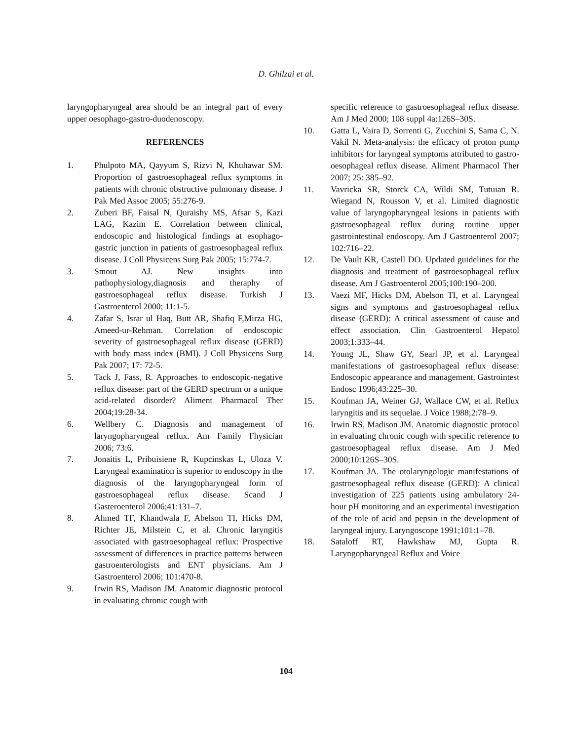D. Ghilzai et al.
laryngopharyngeal area should be an integral part of every upper oesophago-gastro-duodenoscopy.
REFERENCES
1. Phulpoto MA, Qayyum S, Rizvi N, Khuhawar SM. Proportion of gastroesophageal reflux symptoms in patients with chronic obstructive pulmonary disease. J Pak Med Assoc 2005; 55:276-9.
2. Zuberi BF, Faisal N, Quraishy MS, Afsar S, Kazi LAG, Kazim E. Correlation between clinical, endoscopic and histological findings at esophago-gastric junction in patients of gastroesophageal reflux disease. J Coll Physicens Surg Pak 2005; 15:774-7.
3. Smout AJ. New insights into pathophysiology,diagnosis and theraphy of gastroesophageal reflux disease. Turkish J Gastroenterol 2000; 11:1-5.
4. Zafar S, Israr ul Haq, Butt AR, Shafiq F,Mirza HG, Ameed-ur-Rehman. Correlation of endoscopic severity of gastroesophageal reflux disease (GERD) with body mass index (BMI). J Coll Physicens Surg Pak 2007; 17: 72-5.
5. Tack J, Fass, R. Approaches to endoscopic-negative reflux disease: part of the GERD spectrum or a unique acid-related disorder? Aliment Pharmacol Ther 2004;19:28-34.
6. Wellbery C. Diagnosis and management of laryngopharyngeal reflux. Am Family Fhysician 2006; 73:6.
7. Jonaitis L, Pribuisiene R, Kupcinskas L, Uloza V. Laryngeal examination is superior to endoscopy in the diagnosis of the laryngopharyngeal form of gastroesophageal reflux disease. Scand J Gasteroenterol 2006;41:131–7.
8. Ahmed TF, Khandwala F, Abelson TI, Hicks DM, Richter JE, Milstein C, et al. Chronic laryngitis associated with gastroesophageal reflux: Prospective assessment of differences in practice patterns between gastroenterologists and ENT physicians. Am J Gastroenterol 2006; 101:470-8.
9. Irwin RS, Madison JM. Anatomic diagnostic protocol in evaluating chronic cough with
specific reference to gastroesophageal reflux disease. Am J Med 2000; 108 suppl 4a:126S–30S.
10. Gatta L, Vaira D, Sorrenti G, Zucchini S, Sama C, N. Vakil N. Meta-analysis: the efficacy of proton pump inhibitors for laryngeal symptoms attributed to gastro-oesophageal reflux disease. Aliment Pharmacol Ther 2007; 25: 385–92.
11. Vavricka SR, Storck CA, Wildi SM, Tutuian R. Wiegand N, Rousson V, et al. Limited diagnostic value of laryngopharyngeal lesions in patients with gastroesophageal reflux during routine upper gastrointestinal endoscopy. Am J Gastroenterol 2007; 102:716–22.
12. De Vault KR, Castell DO. Updated guidelines for the diagnosis and treatment of gastroesophageal reflux disease. Am J Gastroenterol 2005;100:190–200.
13. Vaezi MF, Hicks DM, Abelson TI, et al. Laryngeal signs and symptoms and gastroesophageal reflux disease (GERD): A critical assessment of cause and effect association. Clin Gastroenterol Hepatol 2003;1:333–44.
14. Young JL, Shaw GY, Searl JP, et al. Laryngeal manifestations of gastroesophageal reflux disease: Endoscopic appearance and management. Gastrointest Endosc 1996;43:225–30.
15. Koufman JA, Weiner GJ, Wallace CW, et al. Reflux laryngitis and its sequelae. J Voice 1988;2:78–9.
16. Irwin RS, Madison JM. Anatomic diagnostic protocol in evaluating chronic cough with specific reference to gastroesophageal reflux disease. Am J Med 2000;10:126S–30S.
17. Koufman JA. The otolaryngologic manifestations of gastroesophageal reflux disease (GERD): A clinical investigation of 225 patients using ambulatory 24-hour pH monitoring and an experimental investigation of the role of acid and pepsin in the development of laryngeal injury. Laryngoscope 1991;101:1–78.
18. Sataloff RT, Hawkshaw MJ, Gupta R. Laryngopharyngeal Reflux and Voice
104